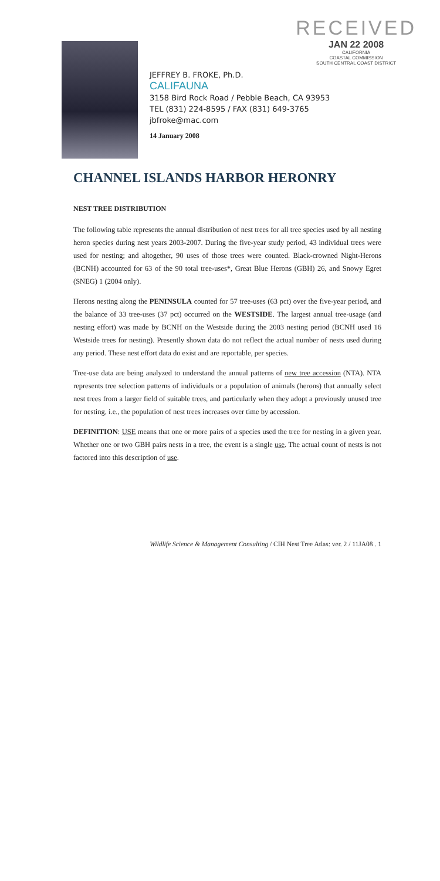RECEIVED
JAN 22 2008
CALIFORNIA
COASTAL COMMISSION
SOUTH CENTRAL COAST DISTRICT
JEFFREY B. FROKE, Ph.D.
CALIFAUNA
3158 Bird Rock Road / Pebble Beach, CA 93953
TEL (831) 224-8595 / FAX (831) 649-3765
jbfroke@mac.com
14 January 2008
CHANNEL ISLANDS HARBOR HERONRY
NEST TREE DISTRIBUTION
The following table represents the annual distribution of nest trees for all tree species used by all nesting heron species during nest years 2003-2007. During the five-year study period, 43 individual trees were used for nesting; and altogether, 90 uses of those trees were counted. Black-crowned Night-Herons (BCNH) accounted for 63 of the 90 total tree-uses*, Great Blue Herons (GBH) 26, and Snowy Egret (SNEG) 1 (2004 only).
Herons nesting along the PENINSULA counted for 57 tree-uses (63 pct) over the five-year period, and the balance of 33 tree-uses (37 pct) occurred on the WESTSIDE. The largest annual tree-usage (and nesting effort) was made by BCNH on the Westside during the 2003 nesting period (BCNH used 16 Westside trees for nesting). Presently shown data do not reflect the actual number of nests used during any period. These nest effort data do exist and are reportable, per species.
Tree-use data are being analyzed to understand the annual patterns of new tree accession (NTA). NTA represents tree selection patterns of individuals or a population of animals (herons) that annually select nest trees from a larger field of suitable trees, and particularly when they adopt a previously unused tree for nesting, i.e., the population of nest trees increases over time by accession.
DEFINITION: USE means that one or more pairs of a species used the tree for nesting in a given year. Whether one or two GBH pairs nests in a tree, the event is a single use. The actual count of nests is not factored into this description of use.
Wildlife Science & Management Consulting / CIH Nest Tree Atlas: ver. 2 / 11JA08 . 1